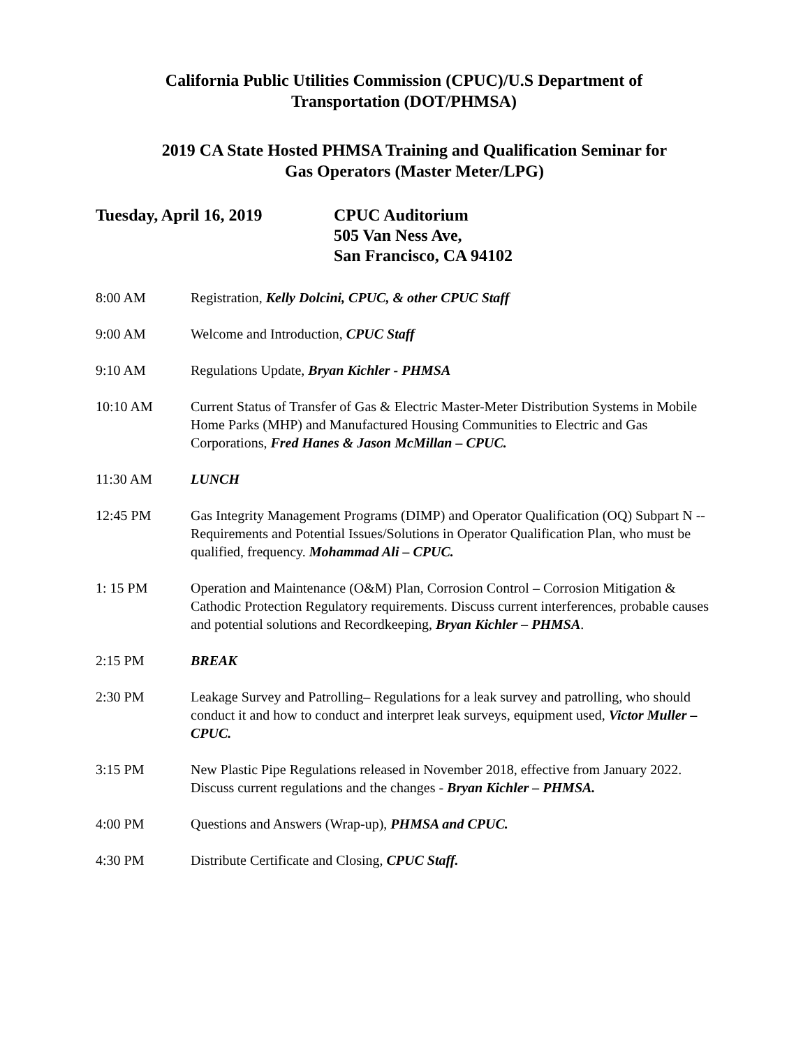California Public Utilities Commission (CPUC)/U.S Department of
Transportation (DOT/PHMSA)
2019 CA State Hosted PHMSA Training and Qualification Seminar for
Gas Operators (Master Meter/LPG)
Tuesday, April 16, 2019 CPUC Auditorium
505 Van Ness Ave,
San Francisco, CA 94102
8:00 AM Registration, Kelly Dolcini, CPUC, & other CPUC Staff
9:00 AM Welcome and Introduction, CPUC Staff
9:10 AM Regulations Update, Bryan Kichler - PHMSA
10:10 AM Current Status of Transfer of Gas & Electric Master-Meter Distribution Systems in Mobile Home Parks (MHP) and Manufactured Housing Communities to Electric and Gas Corporations, Fred Hanes & Jason McMillan – CPUC.
11:30 AM LUNCH
12:45 PM Gas Integrity Management Programs (DIMP) and Operator Qualification (OQ) Subpart N -- Requirements and Potential Issues/Solutions in Operator Qualification Plan, who must be qualified, frequency. Mohammad Ali – CPUC.
1: 15 PM Operation and Maintenance (O&M) Plan, Corrosion Control – Corrosion Mitigation & Cathodic Protection Regulatory requirements. Discuss current interferences, probable causes and potential solutions and Recordkeeping, Bryan Kichler – PHMSA.
2:15 PM BREAK
2:30 PM Leakage Survey and Patrolling– Regulations for a leak survey and patrolling, who should conduct it and how to conduct and interpret leak surveys, equipment used, Victor Muller – CPUC.
3:15 PM New Plastic Pipe Regulations released in November 2018, effective from January 2022. Discuss current regulations and the changes - Bryan Kichler – PHMSA.
4:00 PM Questions and Answers (Wrap-up), PHMSA and CPUC.
4:30 PM Distribute Certificate and Closing, CPUC Staff.